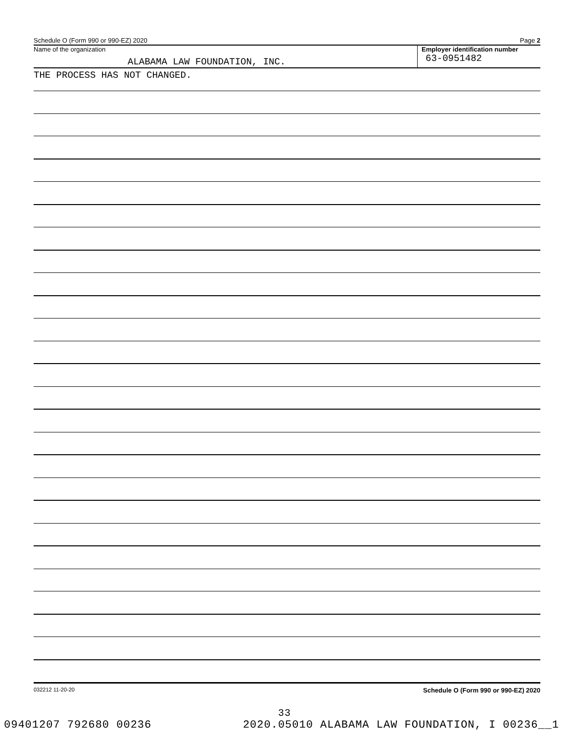Schedule O (Form 990 or 990-EZ) 2020 Page 2
Name of the organization
ALABAMA LAW FOUNDATION, INC.
Employer identification number
63-0951482
THE PROCESS HAS NOT CHANGED.
032212 11-20-20 Schedule O (Form 990 or 990-EZ) 2020
33
09401207 792680 00236 2020.05010 ALABAMA LAW FOUNDATION, I 00236__1